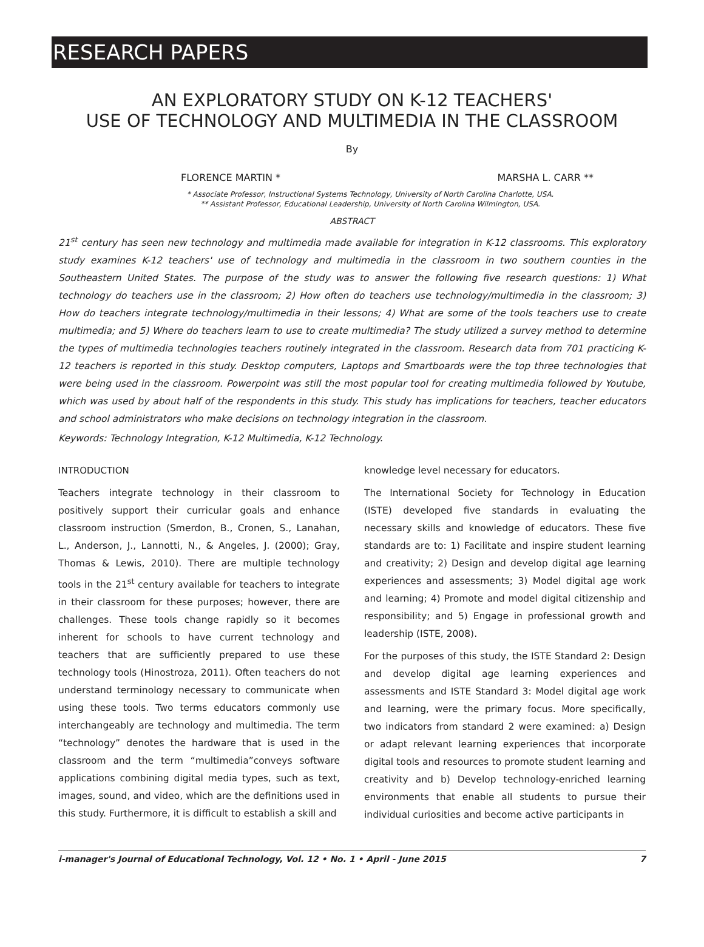RESEARCH PAPERS
AN EXPLORATORY STUDY ON K-12 TEACHERS'
USE OF TECHNOLOGY AND MULTIMEDIA IN THE CLASSROOM
By
FLORENCE MARTIN * MARSHA L. CARR **
* Associate Professor, Instructional Systems Technology, University of North Carolina Charlotte, USA.
** Assistant Professor, Educational Leadership, University of North Carolina Wilmington, USA.
ABSTRACT
21<sup>st</sup> century has seen new technology and multimedia made available for integration in K-12 classrooms. This exploratory study examines K-12 teachers' use of technology and multimedia in the classroom in two southern counties in the Southeastern United States. The purpose of the study was to answer the following five research questions: 1) What technology do teachers use in the classroom; 2) How often do teachers use technology/multimedia in the classroom; 3) How do teachers integrate technology/multimedia in their lessons; 4) What are some of the tools teachers use to create multimedia; and 5) Where do teachers learn to use to create multimedia? The study utilized a survey method to determine the types of multimedia technologies teachers routinely integrated in the classroom. Research data from 701 practicing K-12 teachers is reported in this study. Desktop computers, Laptops and Smartboards were the top three technologies that were being used in the classroom. Powerpoint was still the most popular tool for creating multimedia followed by Youtube, which was used by about half of the respondents in this study. This study has implications for teachers, teacher educators and school administrators who make decisions on technology integration in the classroom.
Keywords: Technology Integration, K-12 Multimedia, K-12 Technology.
INTRODUCTION
Teachers integrate technology in their classroom to positively support their curricular goals and enhance classroom instruction (Smerdon, B., Cronen, S., Lanahan, L., Anderson, J., Lannotti, N., & Angeles, J. (2000); Gray, Thomas & Lewis, 2010). There are multiple technology tools in the 21<sup>st</sup> century available for teachers to integrate in their classroom for these purposes; however, there are challenges. These tools change rapidly so it becomes inherent for schools to have current technology and teachers that are sufficiently prepared to use these technology tools (Hinostroza, 2011). Often teachers do not understand terminology necessary to communicate when using these tools. Two terms educators commonly use interchangeably are technology and multimedia. The term “technology” denotes the hardware that is used in the classroom and the term “multimedia”conveys software applications combining digital media types, such as text, images, sound, and video, which are the definitions used in this study. Furthermore, it is difficult to establish a skill and
knowledge level necessary for educators.
The International Society for Technology in Education (ISTE) developed five standards in evaluating the necessary skills and knowledge of educators. These five standards are to: 1) Facilitate and inspire student learning and creativity; 2) Design and develop digital age learning experiences and assessments; 3) Model digital age work and learning; 4) Promote and model digital citizenship and responsibility; and 5) Engage in professional growth and leadership (ISTE, 2008).
For the purposes of this study, the ISTE Standard 2: Design and develop digital age learning experiences and assessments and ISTE Standard 3: Model digital age work and learning, were the primary focus. More specifically, two indicators from standard 2 were examined: a) Design or adapt relevant learning experiences that incorporate digital tools and resources to promote student learning and creativity and b) Develop technology-enriched learning environments that enable all students to pursue their individual curiosities and become active participants in
i-manager's Journal of Educational Technology, Vol. 12 • No. 1 • April - June 2015 7